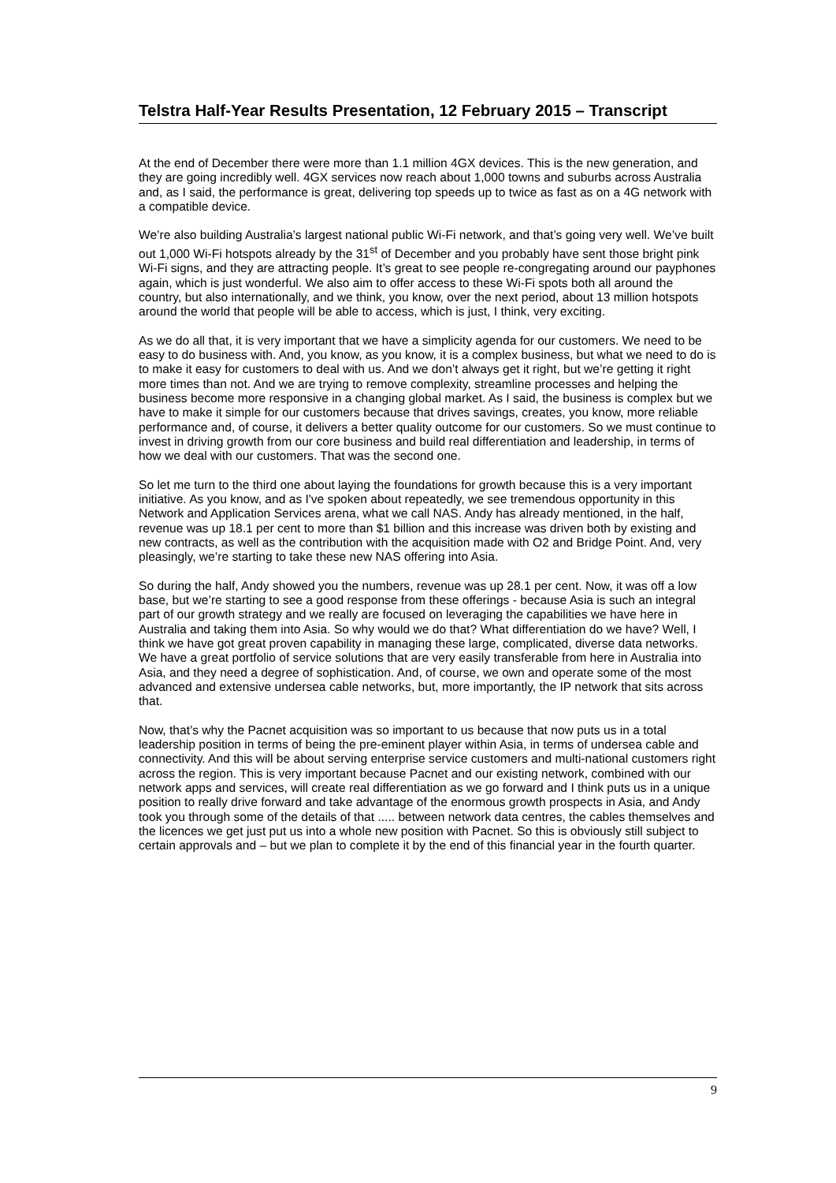Telstra Half-Year Results Presentation, 12 February 2015 – Transcript
At the end of December there were more than 1.1 million 4GX devices. This is the new generation, and they are going incredibly well. 4GX services now reach about 1,000 towns and suburbs across Australia and, as I said, the performance is great, delivering top speeds up to twice as fast as on a 4G network with a compatible device.
We’re also building Australia’s largest national public Wi-Fi network, and that’s going very well. We’ve built out 1,000 Wi-Fi hotspots already by the 31<sup>st</sup> of December and you probably have sent those bright pink Wi-Fi signs, and they are attracting people. It’s great to see people re-congregating around our payphones again, which is just wonderful. We also aim to offer access to these Wi-Fi spots both all around the country, but also internationally, and we think, you know, over the next period, about 13 million hotspots around the world that people will be able to access, which is just, I think, very exciting.
As we do all that, it is very important that we have a simplicity agenda for our customers. We need to be easy to do business with. And, you know, as you know, it is a complex business, but what we need to do is to make it easy for customers to deal with us. And we don’t always get it right, but we’re getting it right more times than not. And we are trying to remove complexity, streamline processes and helping the business become more responsive in a changing global market. As I said, the business is complex but we have to make it simple for our customers because that drives savings, creates, you know, more reliable performance and, of course, it delivers a better quality outcome for our customers. So we must continue to invest in driving growth from our core business and build real differentiation and leadership, in terms of how we deal with our customers. That was the second one.
So let me turn to the third one about laying the foundations for growth because this is a very important initiative. As you know, and as I've spoken about repeatedly, we see tremendous opportunity in this Network and Application Services arena, what we call NAS. Andy has already mentioned, in the half, revenue was up 18.1 per cent to more than $1 billion and this increase was driven both by existing and new contracts, as well as the contribution with the acquisition made with O2 and Bridge Point. And, very pleasingly, we’re starting to take these new NAS offering into Asia.
So during the half, Andy showed you the numbers, revenue was up 28.1 per cent. Now, it was off a low base, but we’re starting to see a good response from these offerings - because Asia is such an integral part of our growth strategy and we really are focused on leveraging the capabilities we have here in Australia and taking them into Asia. So why would we do that? What differentiation do we have? Well, I think we have got great proven capability in managing these large, complicated, diverse data networks. We have a great portfolio of service solutions that are very easily transferable from here in Australia into Asia, and they need a degree of sophistication. And, of course, we own and operate some of the most advanced and extensive undersea cable networks, but, more importantly, the IP network that sits across that.
Now, that’s why the Pacnet acquisition was so important to us because that now puts us in a total leadership position in terms of being the pre-eminent player within Asia, in terms of undersea cable and connectivity. And this will be about serving enterprise service customers and multi-national customers right across the region. This is very important because Pacnet and our existing network, combined with our network apps and services, will create real differentiation as we go forward and I think puts us in a unique position to really drive forward and take advantage of the enormous growth prospects in Asia, and Andy took you through some of the details of that ..... between network data centres, the cables themselves and the licences we get just put us into a whole new position with Pacnet. So this is obviously still subject to certain approvals and – but we plan to complete it by the end of this financial year in the fourth quarter.
9